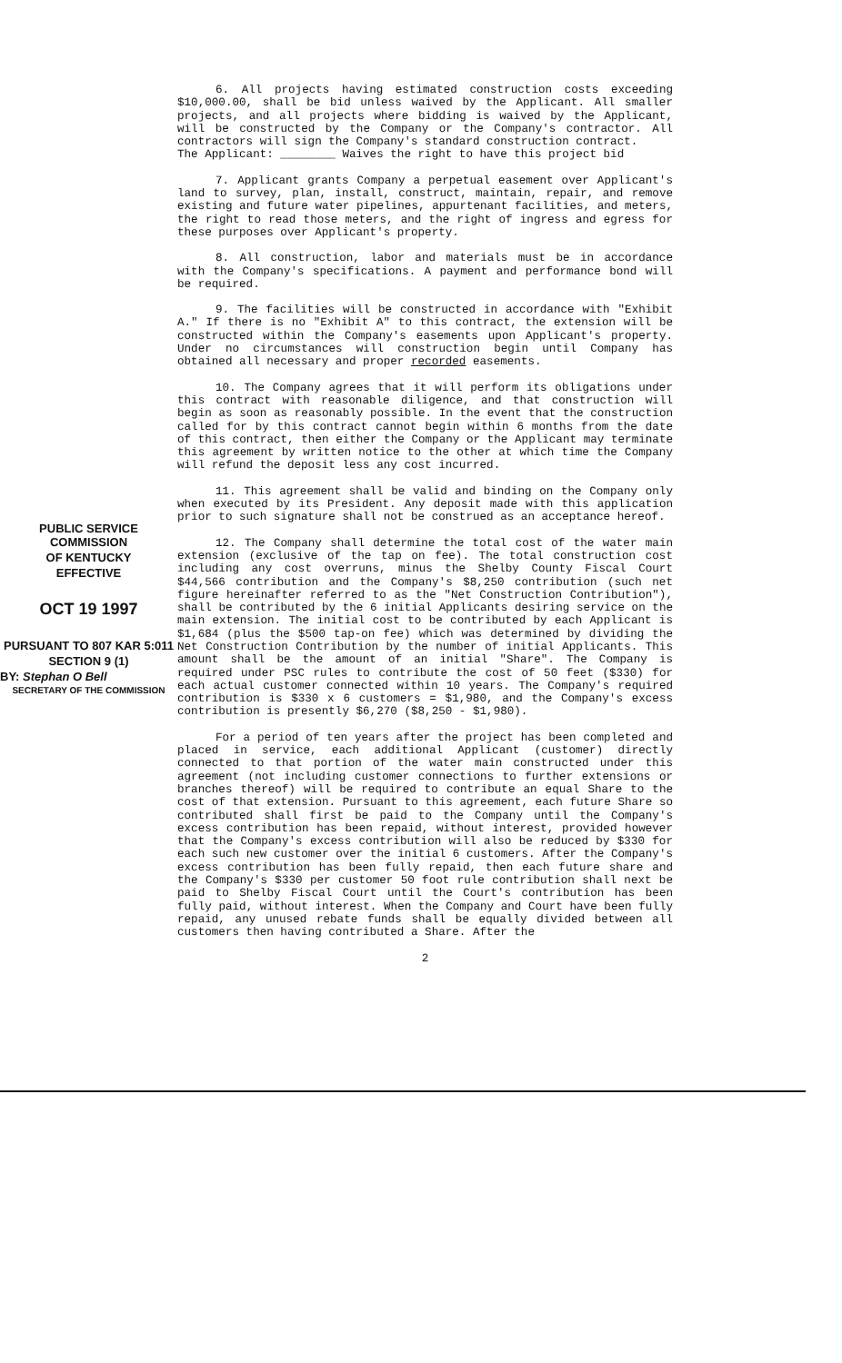PUBLIC SERVICE COMMISSION
OF KENTUCKY
EFFECTIVE
OCT 19 1997
PURSUANT TO 807 KAR 5:011
SECTION 9 (1)
BY: Stephan O Bell
SECRETARY OF THE COMMISSION
6. All projects having estimated construction costs exceeding $10,000.00, shall be bid unless waived by the Applicant. All smaller projects, and all projects where bidding is waived by the Applicant, will be constructed by the Company or the Company's contractor. All contractors will sign the Company's standard construction contract.
The Applicant: ________ Waives the right to have this project bid
7. Applicant grants Company a perpetual easement over Applicant's land to survey, plan, install, construct, maintain, repair, and remove existing and future water pipelines, appurtenant facilities, and meters, the right to read those meters, and the right of ingress and egress for these purposes over Applicant's property.
8. All construction, labor and materials must be in accordance with the Company's specifications. A payment and performance bond will be required.
9. The facilities will be constructed in accordance with "Exhibit A." If there is no "Exhibit A" to this contract, the extension will be constructed within the Company's easements upon Applicant's property. Under no circumstances will construction begin until Company has obtained all necessary and proper recorded easements.
10. The Company agrees that it will perform its obligations under this contract with reasonable diligence, and that construction will begin as soon as reasonably possible. In the event that the construction called for by this contract cannot begin within 6 months from the date of this contract, then either the Company or the Applicant may terminate this agreement by written notice to the other at which time the Company will refund the deposit less any cost incurred.
11. This agreement shall be valid and binding on the Company only when executed by its President. Any deposit made with this application prior to such signature shall not be construed as an acceptance hereof.
12. The Company shall determine the total cost of the water main extension (exclusive of the tap on fee). The total construction cost including any cost overruns, minus the Shelby County Fiscal Court $44,566 contribution and the Company's $8,250 contribution (such net figure hereinafter referred to as the "Net Construction Contribution"), shall be contributed by the 6 initial Applicants desiring service on the main extension. The initial cost to be contributed by each Applicant is $1,684 (plus the $500 tap-on fee) which was determined by dividing the Net Construction Contribution by the number of initial Applicants. This amount shall be the amount of an initial "Share". The Company is required under PSC rules to contribute the cost of 50 feet ($330) for each actual customer connected within 10 years. The Company's required contribution is $330 x 6 customers = $1,980, and the Company's excess contribution is presently $6,270 ($8,250 - $1,980).
For a period of ten years after the project has been completed and placed in service, each additional Applicant (customer) directly connected to that portion of the water main constructed under this agreement (not including customer connections to further extensions or branches thereof) will be required to contribute an equal Share to the cost of that extension. Pursuant to this agreement, each future Share so contributed shall first be paid to the Company until the Company's excess contribution has been repaid, without interest, provided however that the Company's excess contribution will also be reduced by $330 for each such new customer over the initial 6 customers. After the Company's excess contribution has been fully repaid, then each future share and the Company's $330 per customer 50 foot rule contribution shall next be paid to Shelby Fiscal Court until the Court's contribution has been fully paid, without interest. When the Company and Court have been fully repaid, any unused rebate funds shall be equally divided between all customers then having contributed a Share. After the
2